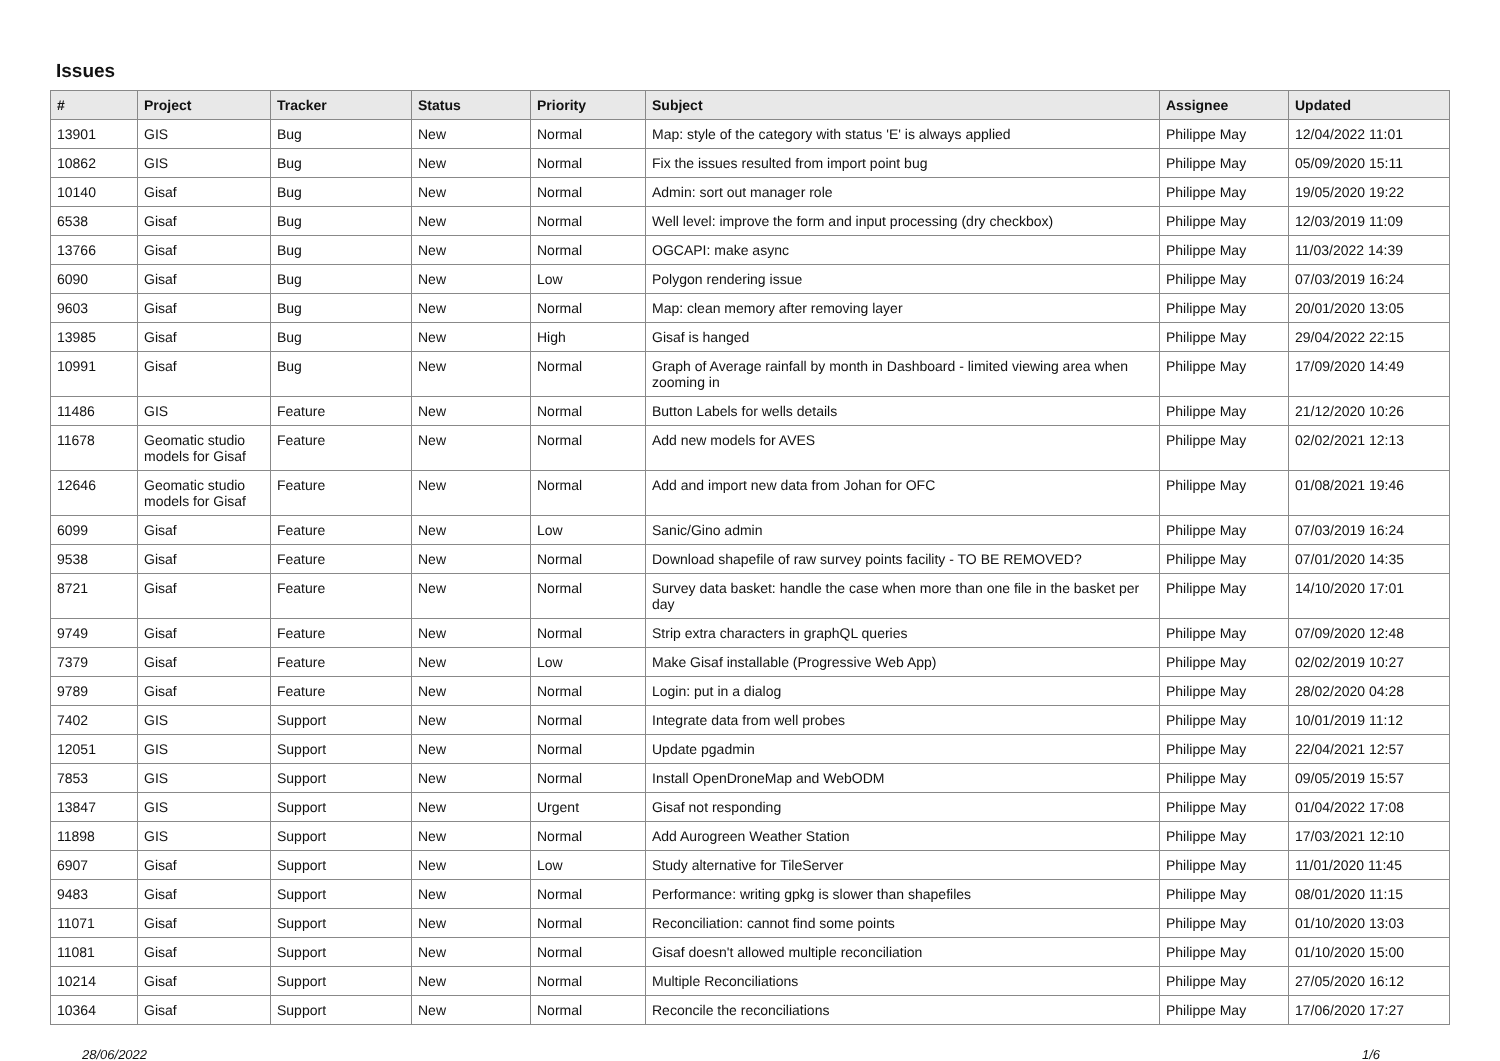Issues
| # | Project | Tracker | Status | Priority | Subject | Assignee | Updated |
| --- | --- | --- | --- | --- | --- | --- | --- |
| 13901 | GIS | Bug | New | Normal | Map: style of the category with status 'E' is always applied | Philippe May | 12/04/2022 11:01 |
| 10862 | GIS | Bug | New | Normal | Fix the issues resulted from import point bug | Philippe May | 05/09/2020 15:11 |
| 10140 | Gisaf | Bug | New | Normal | Admin: sort out manager role | Philippe May | 19/05/2020 19:22 |
| 6538 | Gisaf | Bug | New | Normal | Well level: improve the form and input processing (dry checkbox) | Philippe May | 12/03/2019 11:09 |
| 13766 | Gisaf | Bug | New | Normal | OGCAPI: make async | Philippe May | 11/03/2022 14:39 |
| 6090 | Gisaf | Bug | New | Low | Polygon rendering issue | Philippe May | 07/03/2019 16:24 |
| 9603 | Gisaf | Bug | New | Normal | Map: clean memory after removing layer | Philippe May | 20/01/2020 13:05 |
| 13985 | Gisaf | Bug | New | High | Gisaf is hanged | Philippe May | 29/04/2022 22:15 |
| 10991 | Gisaf | Bug | New | Normal | Graph of Average rainfall by month in Dashboard - limited viewing area when zooming in | Philippe May | 17/09/2020 14:49 |
| 11486 | GIS | Feature | New | Normal | Button Labels for wells details | Philippe May | 21/12/2020 10:26 |
| 11678 | Geomatic studio models for Gisaf | Feature | New | Normal | Add new models for AVES | Philippe May | 02/02/2021 12:13 |
| 12646 | Geomatic studio models for Gisaf | Feature | New | Normal | Add and import new data from Johan for OFC | Philippe May | 01/08/2021 19:46 |
| 6099 | Gisaf | Feature | New | Low | Sanic/Gino admin | Philippe May | 07/03/2019 16:24 |
| 9538 | Gisaf | Feature | New | Normal | Download shapefile of raw survey points facility - TO BE REMOVED? | Philippe May | 07/01/2020 14:35 |
| 8721 | Gisaf | Feature | New | Normal | Survey data basket: handle the case when more than one file in the basket per day | Philippe May | 14/10/2020 17:01 |
| 9749 | Gisaf | Feature | New | Normal | Strip extra characters in graphQL queries | Philippe May | 07/09/2020 12:48 |
| 7379 | Gisaf | Feature | New | Low | Make Gisaf installable (Progressive Web App) | Philippe May | 02/02/2019 10:27 |
| 9789 | Gisaf | Feature | New | Normal | Login: put in a dialog | Philippe May | 28/02/2020 04:28 |
| 7402 | GIS | Support | New | Normal | Integrate data from well probes | Philippe May | 10/01/2019 11:12 |
| 12051 | GIS | Support | New | Normal | Update pgadmin | Philippe May | 22/04/2021 12:57 |
| 7853 | GIS | Support | New | Normal | Install OpenDroneMap and WebODM | Philippe May | 09/05/2019 15:57 |
| 13847 | GIS | Support | New | Urgent | Gisaf not responding | Philippe May | 01/04/2022 17:08 |
| 11898 | GIS | Support | New | Normal | Add Aurogreen Weather Station | Philippe May | 17/03/2021 12:10 |
| 6907 | Gisaf | Support | New | Low | Study alternative for TileServer | Philippe May | 11/01/2020 11:45 |
| 9483 | Gisaf | Support | New | Normal | Performance: writing gpkg is slower than shapefiles | Philippe May | 08/01/2020 11:15 |
| 11071 | Gisaf | Support | New | Normal | Reconciliation: cannot find some points | Philippe May | 01/10/2020 13:03 |
| 11081 | Gisaf | Support | New | Normal | Gisaf doesn't allowed multiple reconciliation | Philippe May | 01/10/2020 15:00 |
| 10214 | Gisaf | Support | New | Normal | Multiple Reconciliations | Philippe May | 27/05/2020 16:12 |
| 10364 | Gisaf | Support | New | Normal | Reconcile the reconciliations | Philippe May | 17/06/2020 17:27 |
28/06/2022 1/6